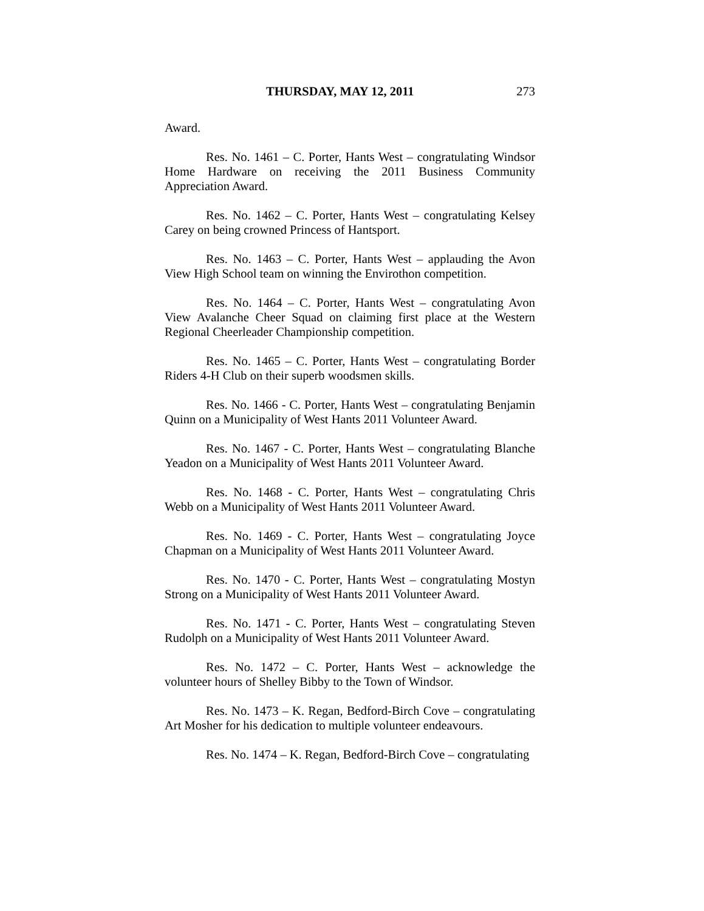THURSDAY, MAY 12, 2011 273
Award.
Res. No. 1461 – C. Porter, Hants West – congratulating Windsor Home Hardware on receiving the 2011 Business Community Appreciation Award.
Res. No. 1462 – C. Porter, Hants West – congratulating Kelsey Carey on being crowned Princess of Hantsport.
Res. No. 1463 – C. Porter, Hants West – applauding the Avon View High School team on winning the Envirothon competition.
Res. No. 1464 – C. Porter, Hants West – congratulating Avon View Avalanche Cheer Squad on claiming first place at the Western Regional Cheerleader Championship competition.
Res. No. 1465 – C. Porter, Hants West – congratulating Border Riders 4-H Club on their superb woodsmen skills.
Res. No. 1466 - C. Porter, Hants West – congratulating Benjamin Quinn on a Municipality of West Hants 2011 Volunteer Award.
Res. No. 1467 - C. Porter, Hants West – congratulating Blanche Yeadon on a Municipality of West Hants 2011 Volunteer Award.
Res. No. 1468 - C. Porter, Hants West – congratulating Chris Webb on a Municipality of West Hants 2011 Volunteer Award.
Res. No. 1469 - C. Porter, Hants West – congratulating Joyce Chapman on a Municipality of West Hants 2011 Volunteer Award.
Res. No. 1470 - C. Porter, Hants West – congratulating Mostyn Strong on a Municipality of West Hants 2011 Volunteer Award.
Res. No. 1471 - C. Porter, Hants West – congratulating Steven Rudolph on a Municipality of West Hants 2011 Volunteer Award.
Res. No. 1472 – C. Porter, Hants West – acknowledge the volunteer hours of Shelley Bibby to the Town of Windsor.
Res. No. 1473 – K. Regan, Bedford-Birch Cove – congratulating Art Mosher for his dedication to multiple volunteer endeavours.
Res. No. 1474 – K. Regan, Bedford-Birch Cove – congratulating